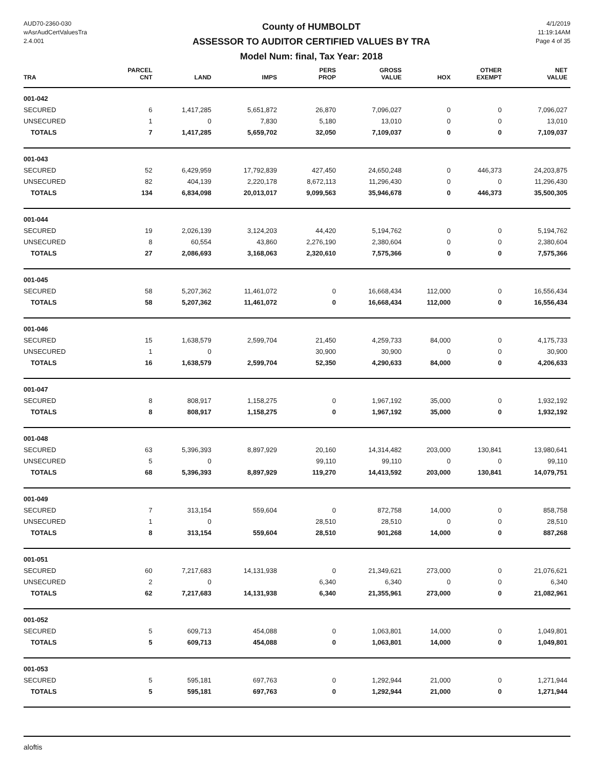AUD70-2360-030
wAsrAudCertValuesTra
2.4.001
County of HUMBOLDT
ASSESSOR TO AUDITOR CERTIFIED VALUES BY TRA
Model Num: final, Tax Year: 2018
4/1/2019
11:19:14AM
Page 4 of 35
| TRA | PARCEL CNT | LAND | IMPS | PERS PROP | GROSS VALUE | HOX | OTHER EXEMPT | NET VALUE |
| --- | --- | --- | --- | --- | --- | --- | --- | --- |
| 001-042 | | | | | | | | |
| SECURED | 6 | 1,417,285 | 5,651,872 | 26,870 | 7,096,027 | 0 | 0 | 7,096,027 |
| UNSECURED | 1 | 0 | 7,830 | 5,180 | 13,010 | 0 | 0 | 13,010 |
| TOTALS | 7 | 1,417,285 | 5,659,702 | 32,050 | 7,109,037 | 0 | 0 | 7,109,037 |
| 001-043 | | | | | | | | |
| SECURED | 52 | 6,429,959 | 17,792,839 | 427,450 | 24,650,248 | 0 | 446,373 | 24,203,875 |
| UNSECURED | 82 | 404,139 | 2,220,178 | 8,672,113 | 11,296,430 | 0 | 0 | 11,296,430 |
| TOTALS | 134 | 6,834,098 | 20,013,017 | 9,099,563 | 35,946,678 | 0 | 446,373 | 35,500,305 |
| 001-044 | | | | | | | | |
| SECURED | 19 | 2,026,139 | 3,124,203 | 44,420 | 5,194,762 | 0 | 0 | 5,194,762 |
| UNSECURED | 8 | 60,554 | 43,860 | 2,276,190 | 2,380,604 | 0 | 0 | 2,380,604 |
| TOTALS | 27 | 2,086,693 | 3,168,063 | 2,320,610 | 7,575,366 | 0 | 0 | 7,575,366 |
| 001-045 | | | | | | | | |
| SECURED | 58 | 5,207,362 | 11,461,072 | 0 | 16,668,434 | 112,000 | 0 | 16,556,434 |
| TOTALS | 58 | 5,207,362 | 11,461,072 | 0 | 16,668,434 | 112,000 | 0 | 16,556,434 |
| 001-046 | | | | | | | | |
| SECURED | 15 | 1,638,579 | 2,599,704 | 21,450 | 4,259,733 | 84,000 | 0 | 4,175,733 |
| UNSECURED | 1 | 0 | | 30,900 | 30,900 | 0 | 0 | 30,900 |
| TOTALS | 16 | 1,638,579 | 2,599,704 | 52,350 | 4,290,633 | 84,000 | 0 | 4,206,633 |
| 001-047 | | | | | | | | |
| SECURED | 8 | 808,917 | 1,158,275 | 0 | 1,967,192 | 35,000 | 0 | 1,932,192 |
| TOTALS | 8 | 808,917 | 1,158,275 | 0 | 1,967,192 | 35,000 | 0 | 1,932,192 |
| 001-048 | | | | | | | | |
| SECURED | 63 | 5,396,393 | 8,897,929 | 20,160 | 14,314,482 | 203,000 | 130,841 | 13,980,641 |
| UNSECURED | 5 | 0 | | 99,110 | 99,110 | 0 | 0 | 99,110 |
| TOTALS | 68 | 5,396,393 | 8,897,929 | 119,270 | 14,413,592 | 203,000 | 130,841 | 14,079,751 |
| 001-049 | | | | | | | | |
| SECURED | 7 | 313,154 | 559,604 | 0 | 872,758 | 14,000 | 0 | 858,758 |
| UNSECURED | 1 | 0 | | 28,510 | 28,510 | 0 | 0 | 28,510 |
| TOTALS | 8 | 313,154 | 559,604 | 28,510 | 901,268 | 14,000 | 0 | 887,268 |
| 001-051 | | | | | | | | |
| SECURED | 60 | 7,217,683 | 14,131,938 | 0 | 21,349,621 | 273,000 | 0 | 21,076,621 |
| UNSECURED | 2 | 0 | | 6,340 | 6,340 | 0 | 0 | 6,340 |
| TOTALS | 62 | 7,217,683 | 14,131,938 | 6,340 | 21,355,961 | 273,000 | 0 | 21,082,961 |
| 001-052 | | | | | | | | |
| SECURED | 5 | 609,713 | 454,088 | 0 | 1,063,801 | 14,000 | 0 | 1,049,801 |
| TOTALS | 5 | 609,713 | 454,088 | 0 | 1,063,801 | 14,000 | 0 | 1,049,801 |
| 001-053 | | | | | | | | |
| SECURED | 5 | 595,181 | 697,763 | 0 | 1,292,944 | 21,000 | 0 | 1,271,944 |
| TOTALS | 5 | 595,181 | 697,763 | 0 | 1,292,944 | 21,000 | 0 | 1,271,944 |
aloftis